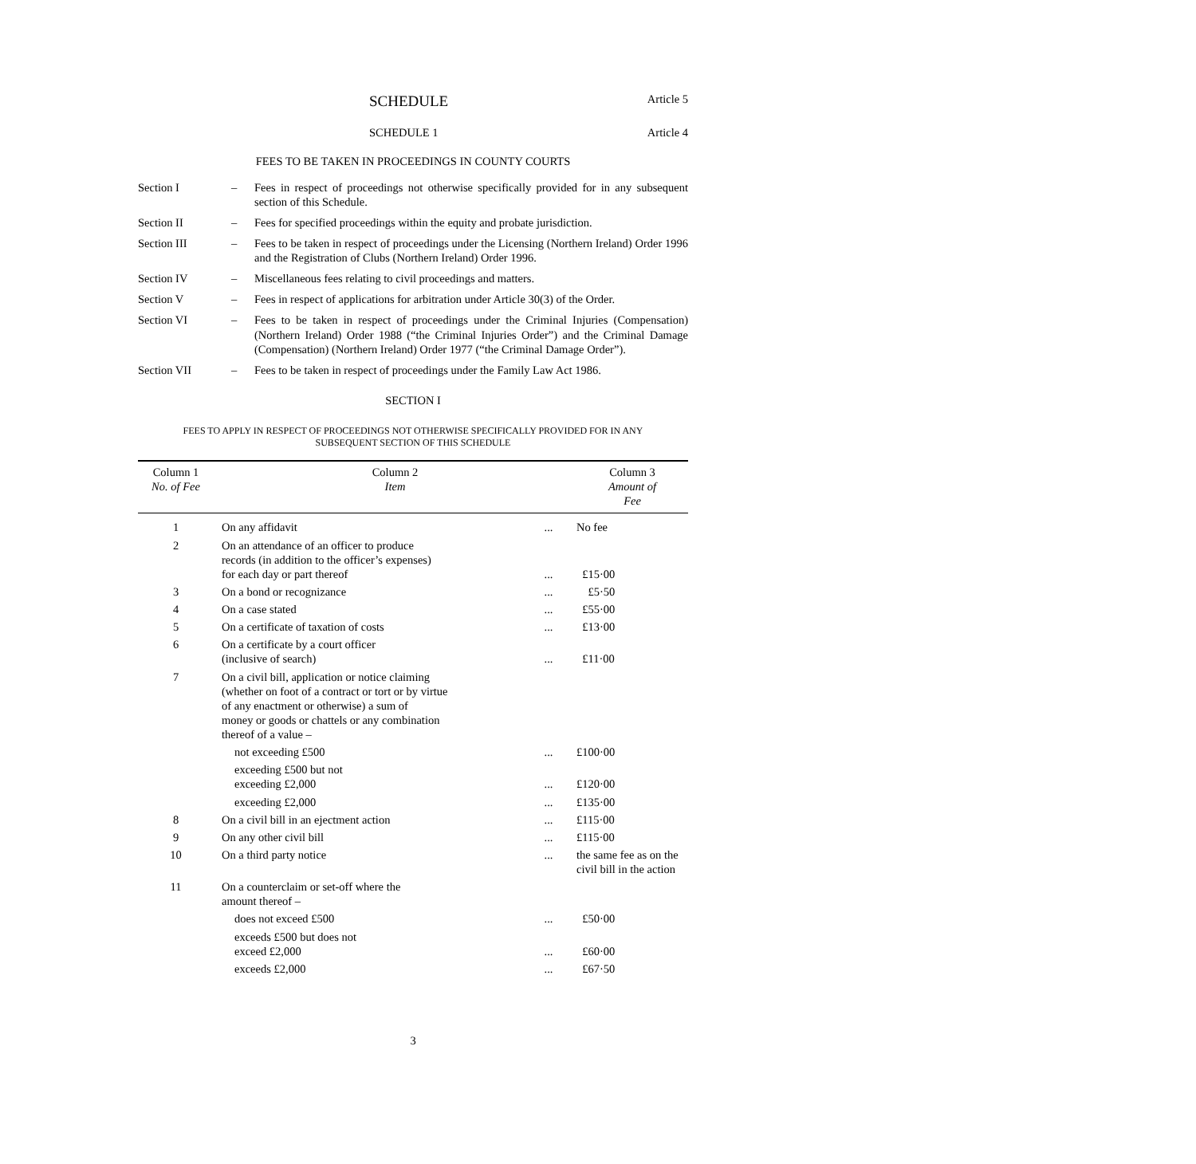SCHEDULE Article 5
SCHEDULE 1 Article 4
FEES TO BE TAKEN IN PROCEEDINGS IN COUNTY COURTS
Section I – Fees in respect of proceedings not otherwise specifically provided for in any subsequent section of this Schedule.
Section II – Fees for specified proceedings within the equity and probate jurisdiction.
Section III – Fees to be taken in respect of proceedings under the Licensing (Northern Ireland) Order 1996 and the Registration of Clubs (Northern Ireland) Order 1996.
Section IV – Miscellaneous fees relating to civil proceedings and matters.
Section V – Fees in respect of applications for arbitration under Article 30(3) of the Order.
Section VI – Fees to be taken in respect of proceedings under the Criminal Injuries (Compensation) (Northern Ireland) Order 1988 (“the Criminal Injuries Order”) and the Criminal Damage (Compensation) (Northern Ireland) Order 1977 (“the Criminal Damage Order”).
Section VII – Fees to be taken in respect of proceedings under the Family Law Act 1986.
SECTION I
FEES TO APPLY IN RESPECT OF PROCEEDINGS NOT OTHERWISE SPECIFICALLY PROVIDED FOR IN ANY
SUBSEQUENT SECTION OF THIS SCHEDULE
| Column 1 No. of Fee | Column 2 Item | | Column 3 Amount of Fee |
| --- | --- | --- | --- |
| 1 | On any affidavit | ... | No fee |
| 2 | On an attendance of an officer to produce records (in addition to the officer’s expenses) for each day or part thereof | ... | £15·00 |
| 3 | On a bond or recognizance | ... | £5·50 |
| 4 | On a case stated | ... | £55·00 |
| 5 | On a certificate of taxation of costs | ... | £13·00 |
| 6 | On a certificate by a court officer (inclusive of search) | ... | £11·00 |
| 7 | On a civil bill, application or notice claiming (whether on foot of a contract or tort or by virtue of any enactment or otherwise) a sum of money or goods or chattels or any combination thereof of a value – | | |
| | not exceeding £500 | ... | £100·00 |
| | exceeding £500 but not exceeding £2,000 | ... | £120·00 |
| | exceeding £2,000 | ... | £135·00 |
| 8 | On a civil bill in an ejectment action | ... | £115·00 |
| 9 | On any other civil bill | ... | £115·00 |
| 10 | On a third party notice | ... | the same fee as on the civil bill in the action |
| 11 | On a counterclaim or set-off where the amount thereof – | | |
| | does not exceed £500 | ... | £50·00 |
| | exceeds £500 but does not exceed £2,000 | ... | £60·00 |
| | exceeds £2,000 | ... | £67·50 |
3